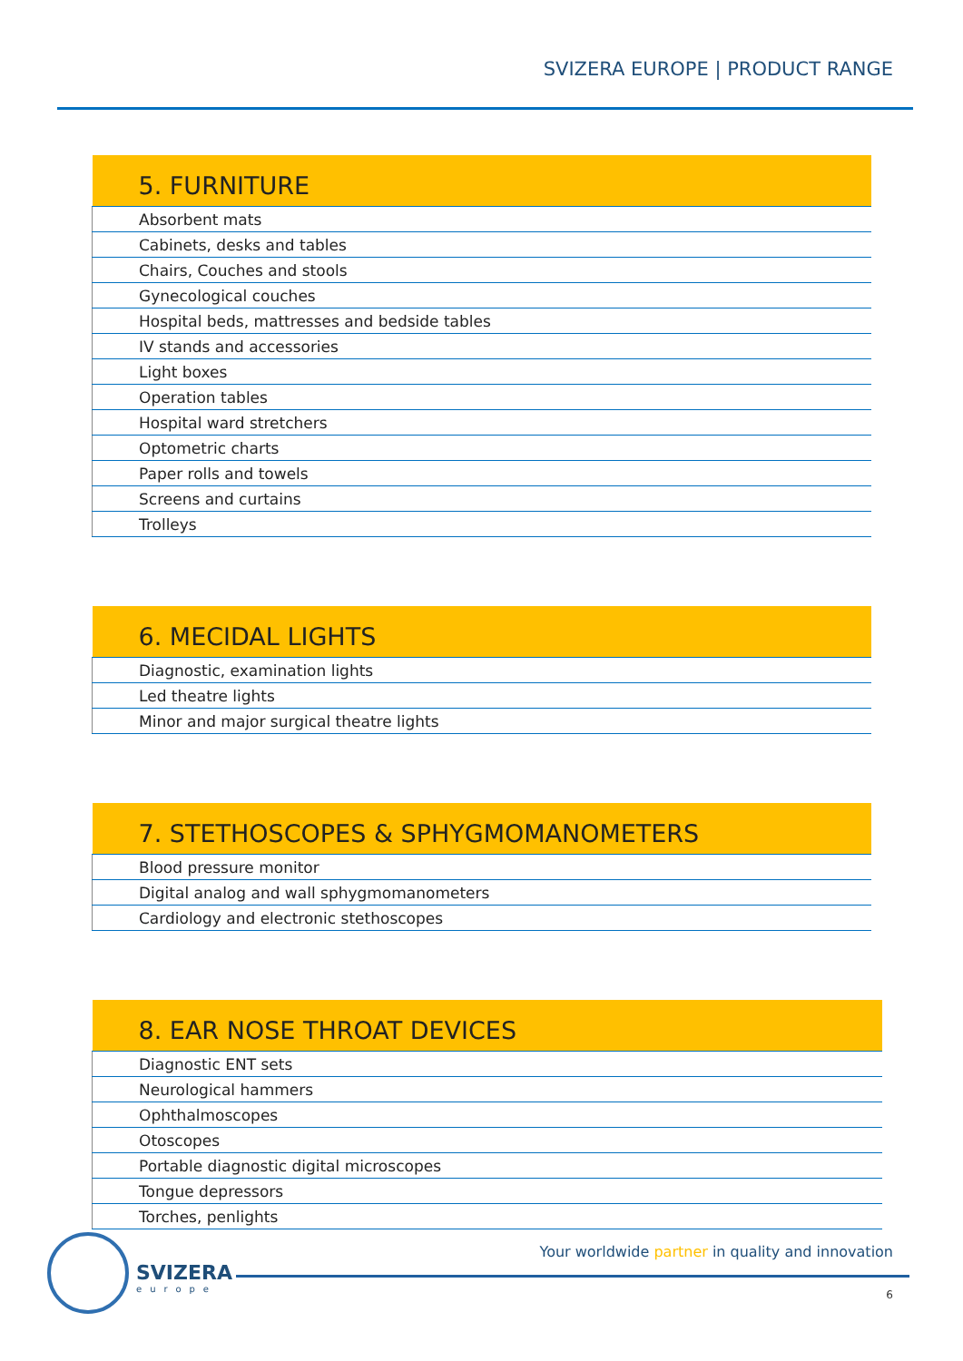SVIZERA EUROPE | PRODUCT RANGE
| 5. FURNITURE |
| --- |
| Absorbent mats |
| Cabinets, desks and tables |
| Chairs, Couches and stools |
| Gynecological couches |
| Hospital beds, mattresses and bedside tables |
| IV stands and accessories |
| Light boxes |
| Operation tables |
| Hospital ward stretchers |
| Optometric charts |
| Paper rolls and towels |
| Screens and curtains |
| Trolleys |
| 6. MECIDAL LIGHTS |
| --- |
| Diagnostic, examination lights |
| Led theatre lights |
| Minor and major surgical theatre lights |
| 7. STETHOSCOPES & SPHYGMOMANOMETERS |
| --- |
| Blood pressure monitor |
| Digital analog and wall sphygmomanometers |
| Cardiology and electronic stethoscopes |
| 8. EAR NOSE THROAT DEVICES |
| --- |
| Diagnostic ENT sets |
| Neurological hammers |
| Ophthalmoscopes |
| Otoscopes |
| Portable diagnostic digital microscopes |
| Tongue depressors |
| Torches, penlights |
SVIZERA
europe
Your worldwide partner in quality and innovation
6